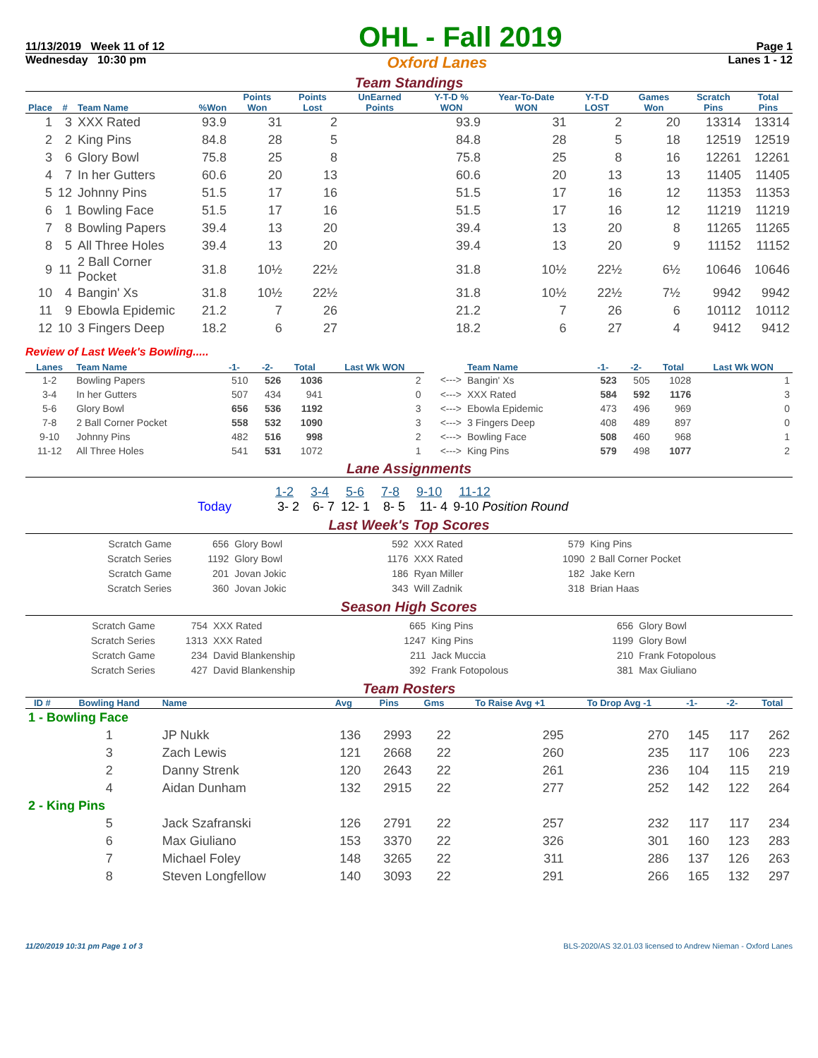11/13/2019 Week 11 of 12
OHL - Fall 2019
Page 1
Wednesday 10:30 pm
Oxford Lanes
Lanes 1 - 12
Team Standings
| Place | # | Team Name | %Won | Points Won | Points Lost | UnEarned Points | Y-T-D % WON | Year-To-Date WON | Y-T-D LOST | Games Won | Scratch Pins | Total Pins |
| --- | --- | --- | --- | --- | --- | --- | --- | --- | --- | --- | --- | --- |
| 1 | 3 | XXX Rated | 93.9 | 31 | 2 | | 93.9 | 31 | 2 | 20 | 13314 | 13314 |
| 2 | 2 | King Pins | 84.8 | 28 | 5 | | 84.8 | 28 | 5 | 18 | 12519 | 12519 |
| 3 | 6 | Glory Bowl | 75.8 | 25 | 8 | | 75.8 | 25 | 8 | 16 | 12261 | 12261 |
| 4 | 7 | In her Gutters | 60.6 | 20 | 13 | | 60.6 | 20 | 13 | 13 | 11405 | 11405 |
| 5 | 12 | Johnny Pins | 51.5 | 17 | 16 | | 51.5 | 17 | 16 | 12 | 11353 | 11353 |
| 6 | 1 | Bowling Face | 51.5 | 17 | 16 | | 51.5 | 17 | 16 | 12 | 11219 | 11219 |
| 7 | 8 | Bowling Papers | 39.4 | 13 | 20 | | 39.4 | 13 | 20 | 8 | 11265 | 11265 |
| 8 | 5 | All Three Holes | 39.4 | 13 | 20 | | 39.4 | 13 | 20 | 9 | 11152 | 11152 |
| 9 | 11 | 2 Ball Corner Pocket | 31.8 | 10½ | 22½ | | 31.8 | 10½ | 22½ | 6½ | 10646 | 10646 |
| 10 | 4 | Bangin' Xs | 31.8 | 10½ | 22½ | | 31.8 | 10½ | 22½ | 7½ | 9942 | 9942 |
| 11 | 9 | Ebowla Epidemic | 21.2 | 7 | 26 | | 21.2 | 7 | 26 | 6 | 10112 | 10112 |
| 12 | 10 | 3 Fingers Deep | 18.2 | 6 | 27 | | 18.2 | 6 | 27 | 4 | 9412 | 9412 |
Review of Last Week's Bowling.....
| Lanes | Team Name | -1- | -2- | Total | Last Wk WON | | Team Name | -1- | -2- | Total | Last Wk WON |
| 1-2 | Bowling Papers | 510 | 526 | 1036 | 2 | <---> | Bangin' Xs | 523 | 505 | 1028 | 1 |
| 3-4 | In her Gutters | 507 | 434 | 941 | 0 | <---> | XXX Rated | 584 | 592 | 1176 | 3 |
| 5-6 | Glory Bowl | 656 | 536 | 1192 | 3 | <---> | Ebowla Epidemic | 473 | 496 | 969 | 0 |
| 7-8 | 2 Ball Corner Pocket | 558 | 532 | 1090 | 3 | <---> | 3 Fingers Deep | 408 | 489 | 897 | 0 |
| 9-10 | Johnny Pins | 482 | 516 | 998 | 2 | <---> | Bowling Face | 508 | 460 | 968 | 1 |
| 11-12 | All Three Holes | 541 | 531 | 1072 | 1 | <---> | King Pins | 579 | 498 | 1077 | 2 |
Lane Assignments
| | 1-2 | 3-4 | 5-6 | 7-8 | 9-10 | 11-12 |
| Today | 3- 2 | 6- 7 | 12- 1 | 8- 5 | 11- 4 | 9-10 Position Round |
Last Week's Top Scores
| Scratch Game | 656 | Glory Bowl | 592 | XXX Rated | 579 | King Pins |
| Scratch Series | 1192 | Glory Bowl | 1176 | XXX Rated | 1090 | 2 Ball Corner Pocket |
| Scratch Game | 201 | Jovan Jokic | 186 | Ryan Miller | 182 | Jake Kern |
| Scratch Series | 360 | Jovan Jokic | 343 | Will Zadnik | 318 | Brian Haas |
Season High Scores
| Scratch Game | 754 | XXX Rated | 665 | King Pins | 656 | Glory Bowl |
| Scratch Series | 1313 | XXX Rated | 1247 | King Pins | 1199 | Glory Bowl |
| Scratch Game | 234 | David Blankenship | 211 | Jack Muccia | 210 | Frank Fotopolous |
| Scratch Series | 427 | David Blankenship | 392 | Frank Fotopolous | 381 | Max Giuliano |
Team Rosters
| ID # | Bowling Hand | Name | Avg | Pins | Gms | To Raise Avg +1 | To Drop Avg -1 | -1- | -2- | Total |
| --- | --- | --- | --- | --- | --- | --- | --- | --- | --- | --- |
| 1 - Bowling Face | | | | | | | | | | |
| | 1 | JP Nukk | 136 | 2993 | 22 | 295 | 270 | 145 | 117 | 262 |
| | 3 | Zach Lewis | 121 | 2668 | 22 | 260 | 235 | 117 | 106 | 223 |
| | 2 | Danny Strenk | 120 | 2643 | 22 | 261 | 236 | 104 | 115 | 219 |
| | 4 | Aidan Dunham | 132 | 2915 | 22 | 277 | 252 | 142 | 122 | 264 |
| 2 - King Pins | | | | | | | | | | |
| | 5 | Jack Szafranski | 126 | 2791 | 22 | 257 | 232 | 117 | 117 | 234 |
| | 6 | Max Giuliano | 153 | 3370 | 22 | 326 | 301 | 160 | 123 | 283 |
| | 7 | Michael Foley | 148 | 3265 | 22 | 311 | 286 | 137 | 126 | 263 |
| | 8 | Steven Longfellow | 140 | 3093 | 22 | 291 | 266 | 165 | 132 | 297 |
11/20/2019 10:31 pm Page 1 of 3 BLS-2020/AS 32.01.03 licensed to Andrew Nieman - Oxford Lanes